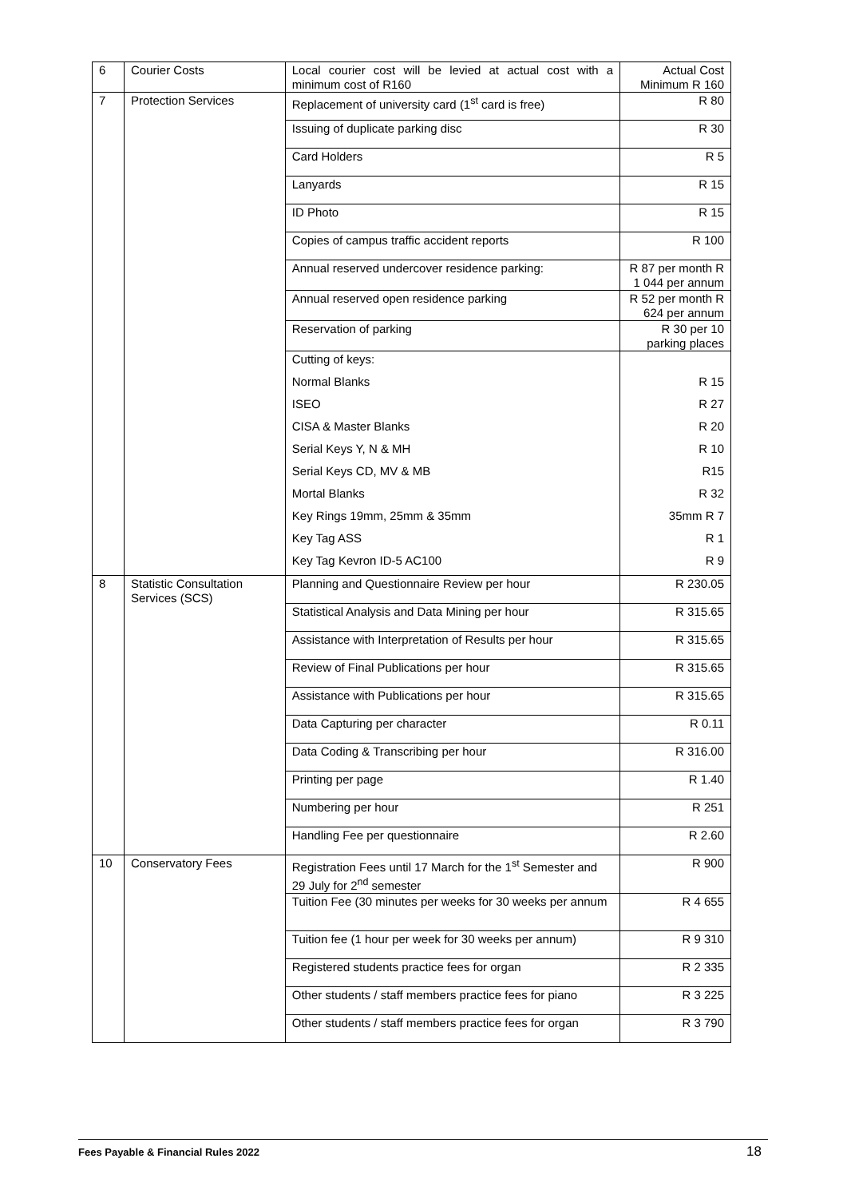| 6 | Courier Costs | Local courier cost will be levied at actual cost with a minimum cost of R160 | Actual Cost Minimum R 160 |
| 7 | Protection Services | Replacement of university card (1<sup>st</sup> card is free) | R 80 |
| | | Issuing of duplicate parking disc | R 30 |
| | | Card Holders | R 5 |
| | | Lanyards | R 15 |
| | | ID Photo | R 15 |
| | | Copies of campus traffic accident reports | R 100 |
| | | Annual reserved undercover residence parking: | R 87 per month R 1 044 per annum |
| | | Annual reserved open residence parking | R 52 per month R 624 per annum |
| | | Reservation of parking | R 30 per 10 parking places |
| | | Cutting of keys: | |
| | | Normal Blanks | R 15 |
| | | ISEO | R 27 |
| | | CISA & Master Blanks | R 20 |
| | | Serial Keys Y, N & MH | R 10 |
| | | Serial Keys CD, MV & MB | R15 |
| | | Mortal Blanks | R 32 |
| | | Key Rings 19mm, 25mm & 35mm | 35mm R 7 |
| | | Key Tag ASS | R 1 |
| | | Key Tag Kevron ID-5 AC100 | R 9 |
| 8 | Statistic Consultation Services (SCS) | Planning and Questionnaire Review per hour | R 230.05 |
| | | Statistical Analysis and Data Mining per hour | R 315.65 |
| | | Assistance with Interpretation of Results per hour | R 315.65 |
| | | Review of Final Publications per hour | R 315.65 |
| | | Assistance with Publications per hour | R 315.65 |
| | | Data Capturing per character | R 0.11 |
| | | Data Coding & Transcribing per hour | R 316.00 |
| | | Printing per page | R 1.40 |
| | | Numbering per hour | R 251 |
| | | Handling Fee per questionnaire | R 2.60 |
| 10 | Conservatory Fees | Registration Fees until 17 March for the 1<sup>st</sup> Semester and 29 July for 2<sup>nd</sup> semester | R 900 |
| | | Tuition Fee (30 minutes per weeks for 30 weeks per annum | R 4 655 |
| | | Tuition fee (1 hour per week for 30 weeks per annum) | R 9 310 |
| | | Registered students practice fees for organ | R 2 335 |
| | | Other students / staff members practice fees for piano | R 3 225 |
| | | Other students / staff members practice fees for organ | R 3 790 |
Fees Payable & Financial Rules 2022 18